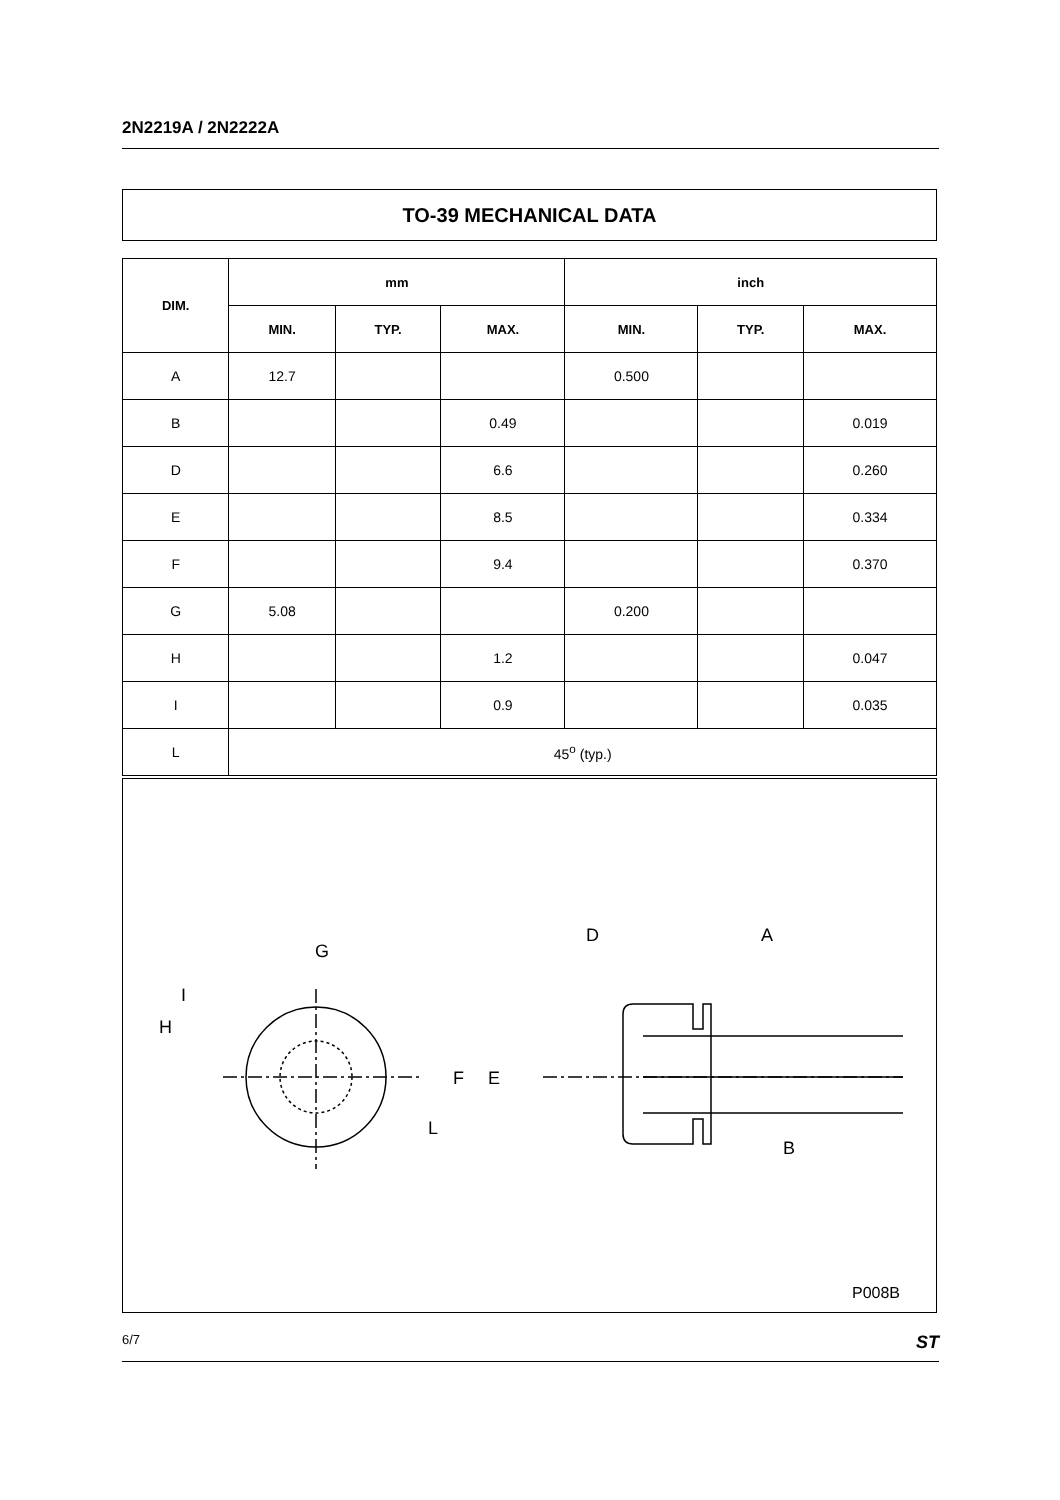2N2219A / 2N2222A
TO-39 MECHANICAL DATA
| DIM. | mm | | | inch | | |
| --- | --- | --- | --- | --- | --- | --- |
| | MIN. | TYP. | MAX. | MIN. | TYP. | MAX. |
| A | 12.7 | | | 0.500 | | |
| B | | | 0.49 | | | 0.019 |
| D | | | 6.6 | | | 0.260 |
| E | | | 8.5 | | | 0.334 |
| F | | | 9.4 | | | 0.370 |
| G | 5.08 | | | 0.200 | | |
| H | | | 1.2 | | | 0.047 |
| I | | | 0.9 | | | 0.035 |
| L | 45<sup>o</sup> (typ.) | | | | | |
G
D
A
I
H
L
F
E
B
P008B
6/7 ST